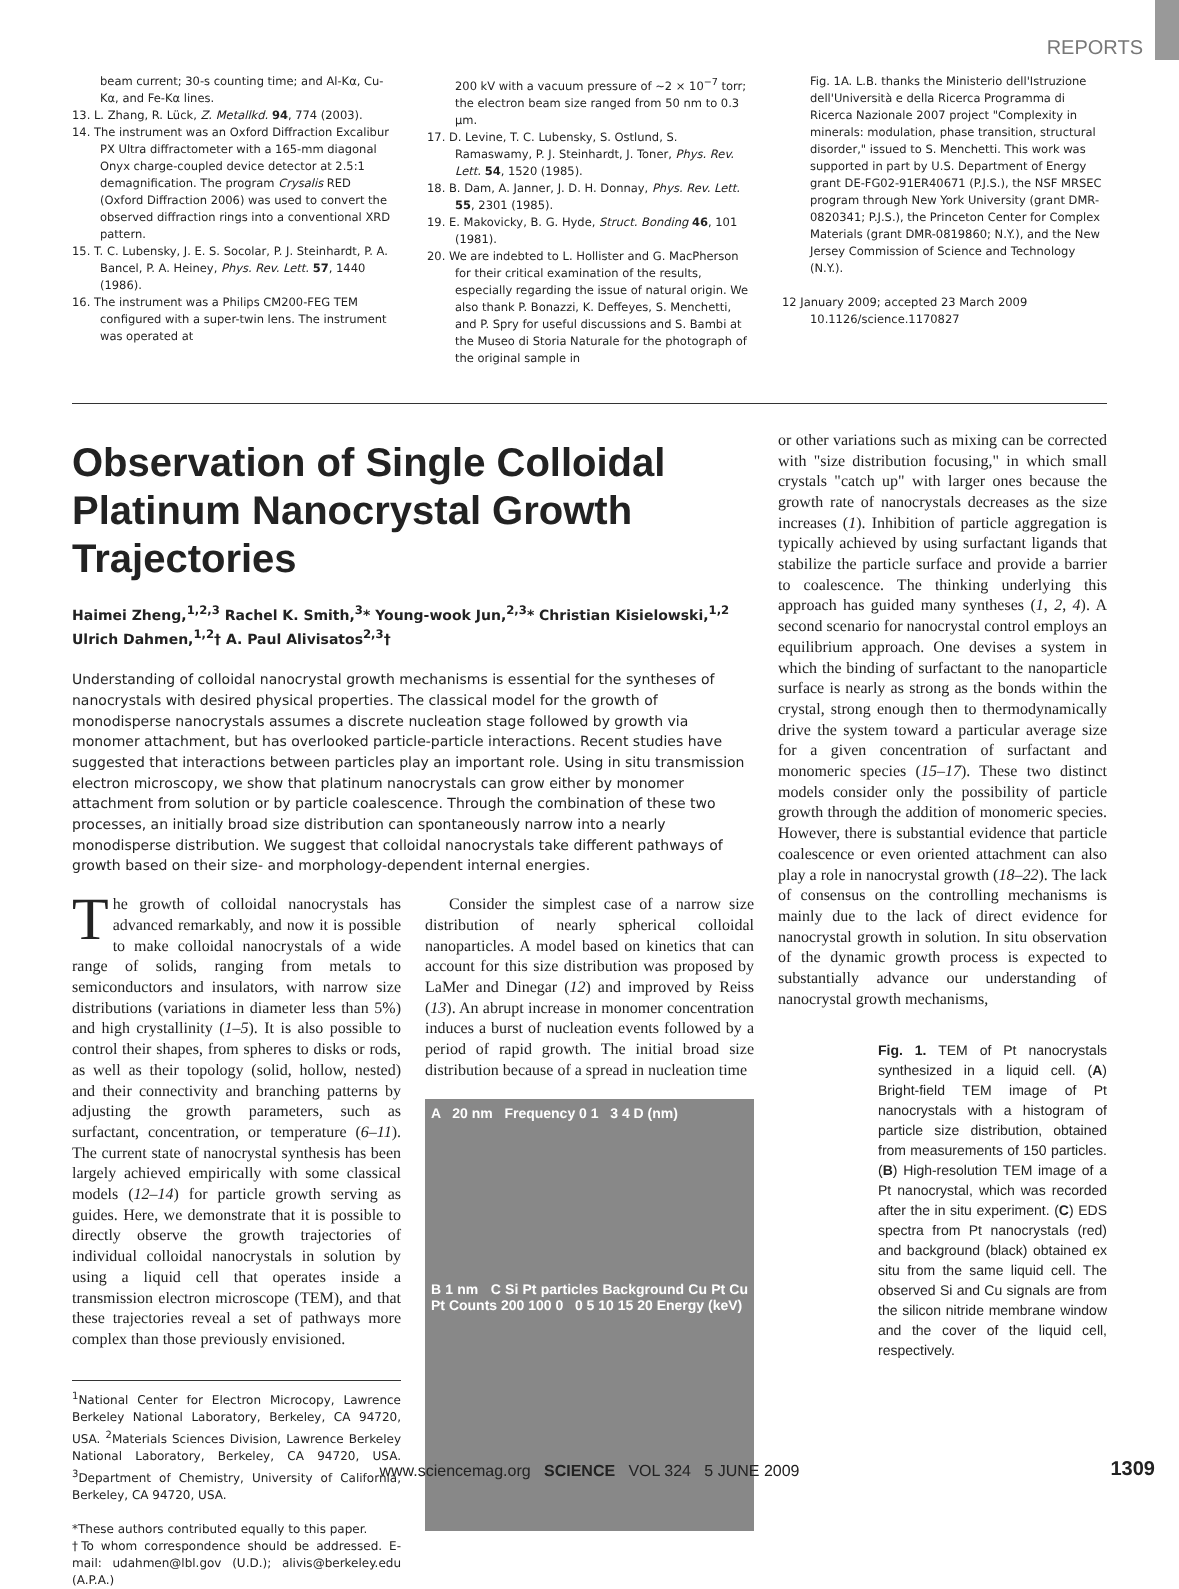REPORTS
beam current; 30-s counting time; and Al-Kα, Cu-Kα, and Fe-Kα lines.
13. L. Zhang, R. Lück, Z. Metallkd. 94, 774 (2003).
14. The instrument was an Oxford Diffraction Excalibur PX Ultra diffractometer with a 165-mm diagonal Onyx charge-coupled device detector at 2.5:1 demagnification. The program Crysalis RED (Oxford Diffraction 2006) was used to convert the observed diffraction rings into a conventional XRD pattern.
15. T. C. Lubensky, J. E. S. Socolar, P. J. Steinhardt, P. A. Bancel, P. A. Heiney, Phys. Rev. Lett. 57, 1440 (1986).
16. The instrument was a Philips CM200-FEG TEM configured with a super-twin lens. The instrument was operated at
200 kV with a vacuum pressure of ~2 × 10<sup>−7</sup> torr; the electron beam size ranged from 50 nm to 0.3 μm.
17. D. Levine, T. C. Lubensky, S. Ostlund, S. Ramaswamy, P. J. Steinhardt, J. Toner, Phys. Rev. Lett. 54, 1520 (1985).
18. B. Dam, A. Janner, J. D. H. Donnay, Phys. Rev. Lett. 55, 2301 (1985).
19. E. Makovicky, B. G. Hyde, Struct. Bonding 46, 101 (1981).
20. We are indebted to L. Hollister and G. MacPherson for their critical examination of the results, especially regarding the issue of natural origin. We also thank P. Bonazzi, K. Deffeyes, S. Menchetti, and P. Spry for useful discussions and S. Bambi at the Museo di Storia Naturale for the photograph of the original sample in
Fig. 1A. L.B. thanks the Ministerio dell'Istruzione dell'Università e della Ricerca Programma di Ricerca Nazionale 2007 project "Complexity in minerals: modulation, phase transition, structural disorder," issued to S. Menchetti. This work was supported in part by U.S. Department of Energy grant DE-FG02-91ER40671 (P.J.S.), the NSF MRSEC program through New York University (grant DMR-0820341; P.J.S.), the Princeton Center for Complex Materials (grant DMR-0819860; N.Y.), and the New Jersey Commission of Science and Technology (N.Y.).
12 January 2009; accepted 23 March 2009
10.1126/science.1170827
Observation of Single Colloidal Platinum Nanocrystal Growth Trajectories
Haimei Zheng,<sup>1,2,3</sup> Rachel K. Smith,<sup>3</sup>* Young-wook Jun,<sup>2,3</sup>* Christian Kisielowski,<sup>1,2</sup> Ulrich Dahmen,<sup>1,2</sup>† A. Paul Alivisatos<sup>2,3</sup>†
Understanding of colloidal nanocrystal growth mechanisms is essential for the syntheses of nanocrystals with desired physical properties. The classical model for the growth of monodisperse nanocrystals assumes a discrete nucleation stage followed by growth via monomer attachment, but has overlooked particle-particle interactions. Recent studies have suggested that interactions between particles play an important role. Using in situ transmission electron microscopy, we show that platinum nanocrystals can grow either by monomer attachment from solution or by particle coalescence. Through the combination of these two processes, an initially broad size distribution can spontaneously narrow into a nearly monodisperse distribution. We suggest that colloidal nanocrystals take different pathways of growth based on their size- and morphology-dependent internal energies.
The growth of colloidal nanocrystals has advanced remarkably, and now it is possible to make colloidal nanocrystals of a wide range of solids, ranging from metals to semiconductors and insulators, with narrow size distributions (variations in diameter less than 5%) and high crystallinity (1–5). It is also possible to control their shapes, from spheres to disks or rods, as well as their topology (solid, hollow, nested) and their connectivity and branching patterns by adjusting the growth parameters, such as surfactant, concentration, or temperature (6–11). The current state of nanocrystal synthesis has been largely achieved empirically with some classical models (12–14) for particle growth serving as guides. Here, we demonstrate that it is possible to directly observe the growth trajectories of individual colloidal nanocrystals in solution by using a liquid cell that operates inside a transmission electron microscope (TEM), and that these trajectories reveal a set of pathways more complex than those previously envisioned.
<sup>1</sup> National Center for Electron Microcopy, Lawrence Berkeley National Laboratory, Berkeley, CA 94720, USA. <sup>2</sup>Materials Sciences Division, Lawrence Berkeley National Laboratory, Berkeley, CA 94720, USA. <sup>3</sup>Department of Chemistry, University of California, Berkeley, CA 94720, USA.
*These authors contributed equally to this paper.
†To whom correspondence should be addressed. E-mail: udahmen@lbl.gov (U.D.); alivis@berkeley.edu (A.P.A.)
Consider the simplest case of a narrow size distribution of nearly spherical colloidal nanoparticles. A model based on kinetics that can account for this size distribution was proposed by LaMer and Dinegar (12) and improved by Reiss (13). An abrupt increase in monomer concentration induces a burst of nucleation events followed by a period of rapid growth. The initial broad size distribution because of a spread in nucleation time
A 20 nm Frequency 0 1 3 4 D (nm)
B 1 nm C Si Pt particles Background Cu Pt Cu Pt Counts 200 100 0 0 5 10 15 20 Energy (keV)
or other variations such as mixing can be corrected with "size distribution focusing," in which small crystals "catch up" with larger ones because the growth rate of nanocrystals decreases as the size increases (1). Inhibition of particle aggregation is typically achieved by using surfactant ligands that stabilize the particle surface and provide a barrier to coalescence. The thinking underlying this approach has guided many syntheses (1, 2, 4). A second scenario for nanocrystal control employs an equilibrium approach. One devises a system in which the binding of surfactant to the nanoparticle surface is nearly as strong as the bonds within the crystal, strong enough then to thermodynamically drive the system toward a particular average size for a given concentration of surfactant and monomeric species (15–17). These two distinct models consider only the possibility of particle growth through the addition of monomeric species. However, there is substantial evidence that particle coalescence or even oriented attachment can also play a role in nanocrystal growth (18–22). The lack of consensus on the controlling mechanisms is mainly due to the lack of direct evidence for nanocrystal growth in solution. In situ observation of the dynamic growth process is expected to substantially advance our understanding of nanocrystal growth mechanisms,
Fig. 1. TEM of Pt nanocrystals synthesized in a liquid cell. (A) Bright-field TEM image of Pt nanocrystals with a histogram of particle size distribution, obtained from measurements of 150 particles. (B) High-resolution TEM image of a Pt nanocrystal, which was recorded after the in situ experiment. (C) EDS spectra from Pt nanocrystals (red) and background (black) obtained ex situ from the same liquid cell. The observed Si and Cu signals are from the silicon nitride membrane window and the cover of the liquid cell, respectively.
www.sciencemag.org SCIENCE VOL 324 5 JUNE 2009 1309